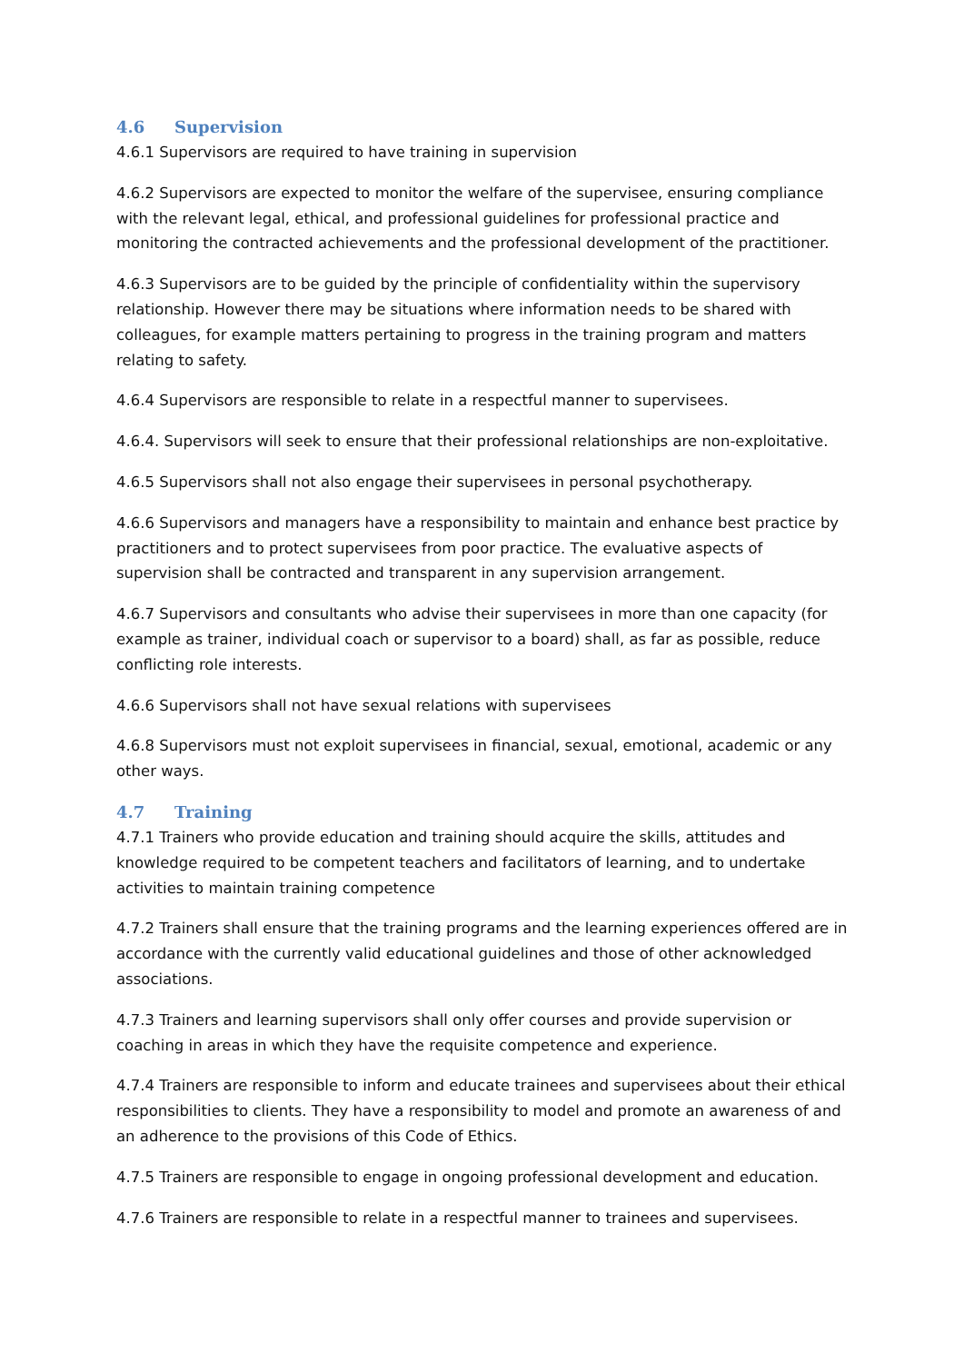4.6 Supervision
4.6.1 Supervisors are required to have training in supervision
4.6.2 Supervisors are expected to monitor the welfare of the supervisee, ensuring compliance with the relevant legal, ethical, and professional guidelines for professional practice and monitoring the contracted achievements and the professional development of the practitioner.
4.6.3 Supervisors are to be guided by the principle of confidentiality within the supervisory relationship. However there may be situations where information needs to be shared with colleagues, for example matters pertaining to progress in the training program and matters relating to safety.
4.6.4 Supervisors are responsible to relate in a respectful manner to supervisees.
4.6.4. Supervisors will seek to ensure that their professional relationships are non-exploitative.
4.6.5 Supervisors shall not also engage their supervisees in personal psychotherapy.
4.6.6 Supervisors and managers have a responsibility to maintain and enhance best practice by practitioners and to protect supervisees from poor practice. The evaluative aspects of supervision shall be contracted and transparent in any supervision arrangement.
4.6.7 Supervisors and consultants who advise their supervisees in more than one capacity (for example as trainer, individual coach or supervisor to a board) shall, as far as possible, reduce conflicting role interests.
4.6.6 Supervisors shall not have sexual relations with supervisees
4.6.8 Supervisors must not exploit supervisees in financial, sexual, emotional, academic or any other ways.
4.7 Training
4.7.1 Trainers who provide education and training should acquire the skills, attitudes and knowledge required to be competent teachers and facilitators of learning, and to undertake activities to maintain training competence
4.7.2 Trainers shall ensure that the training programs and the learning experiences offered are in accordance with the currently valid educational guidelines and those of other acknowledged associations.
4.7.3 Trainers and learning supervisors shall only offer courses and provide supervision or coaching in areas in which they have the requisite competence and experience.
4.7.4 Trainers are responsible to inform and educate trainees and supervisees about their ethical responsibilities to clients. They have a responsibility to model and promote an awareness of and an adherence to the provisions of this Code of Ethics.
4.7.5 Trainers are responsible to engage in ongoing professional development and education.
4.7.6 Trainers are responsible to relate in a respectful manner to trainees and supervisees.